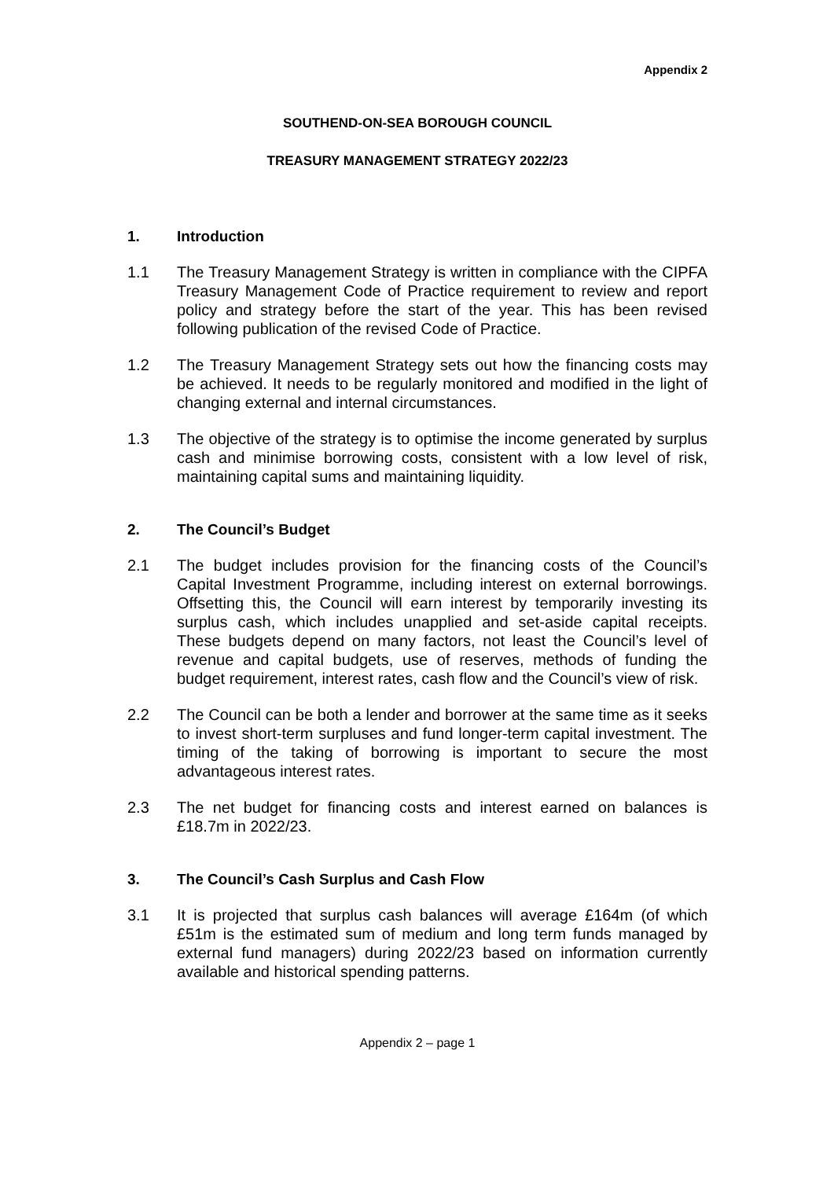Appendix 2
SOUTHEND-ON-SEA BOROUGH COUNCIL
TREASURY MANAGEMENT STRATEGY 2022/23
1. Introduction
1.1 The Treasury Management Strategy is written in compliance with the CIPFA Treasury Management Code of Practice requirement to review and report policy and strategy before the start of the year. This has been revised following publication of the revised Code of Practice.
1.2 The Treasury Management Strategy sets out how the financing costs may be achieved. It needs to be regularly monitored and modified in the light of changing external and internal circumstances.
1.3 The objective of the strategy is to optimise the income generated by surplus cash and minimise borrowing costs, consistent with a low level of risk, maintaining capital sums and maintaining liquidity.
2. The Council’s Budget
2.1 The budget includes provision for the financing costs of the Council’s Capital Investment Programme, including interest on external borrowings. Offsetting this, the Council will earn interest by temporarily investing its surplus cash, which includes unapplied and set-aside capital receipts. These budgets depend on many factors, not least the Council’s level of revenue and capital budgets, use of reserves, methods of funding the budget requirement, interest rates, cash flow and the Council’s view of risk.
2.2 The Council can be both a lender and borrower at the same time as it seeks to invest short-term surpluses and fund longer-term capital investment. The timing of the taking of borrowing is important to secure the most advantageous interest rates.
2.3 The net budget for financing costs and interest earned on balances is £18.7m in 2022/23.
3. The Council’s Cash Surplus and Cash Flow
3.1 It is projected that surplus cash balances will average £164m (of which £51m is the estimated sum of medium and long term funds managed by external fund managers) during 2022/23 based on information currently available and historical spending patterns.
Appendix 2 – page 1